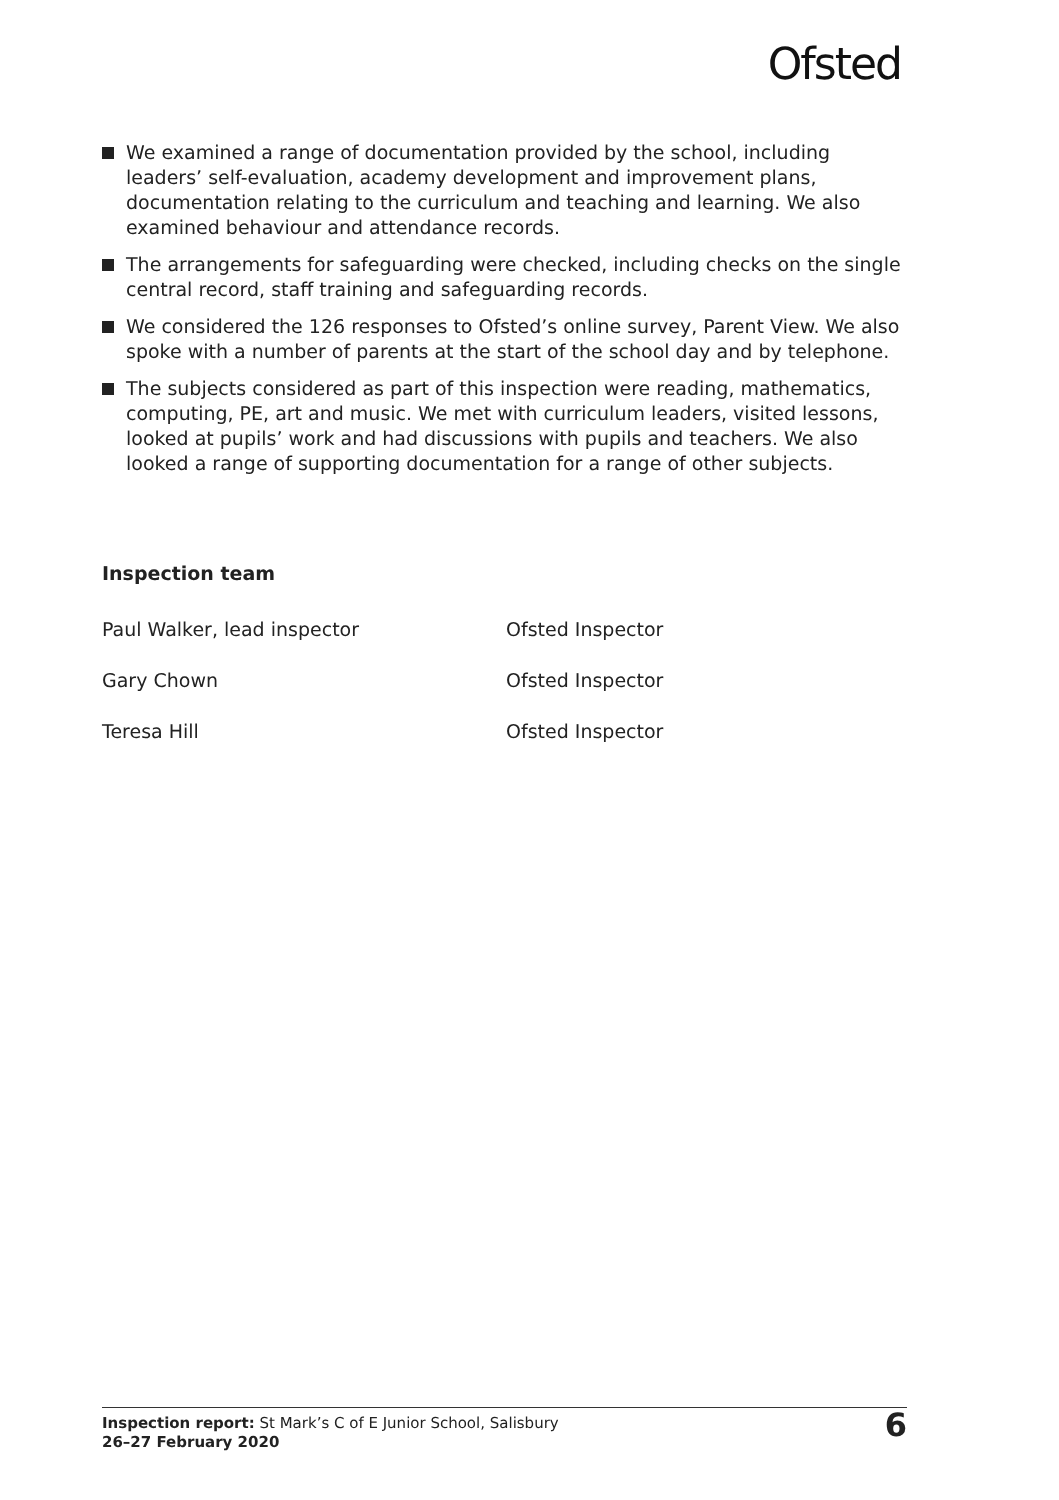Ofsted
We examined a range of documentation provided by the school, including leaders’ self-evaluation, academy development and improvement plans, documentation relating to the curriculum and teaching and learning. We also examined behaviour and attendance records.
The arrangements for safeguarding were checked, including checks on the single central record, staff training and safeguarding records.
We considered the 126 responses to Ofsted’s online survey, Parent View. We also spoke with a number of parents at the start of the school day and by telephone.
The subjects considered as part of this inspection were reading, mathematics, computing, PE, art and music. We met with curriculum leaders, visited lessons, looked at pupils’ work and had discussions with pupils and teachers. We also looked a range of supporting documentation for a range of other subjects.
Inspection team
| Paul Walker, lead inspector | Ofsted Inspector |
| Gary Chown | Ofsted Inspector |
| Teresa Hill | Ofsted Inspector |
Inspection report: St Mark’s C of E Junior School, Salisbury
26–27 February 2020
6